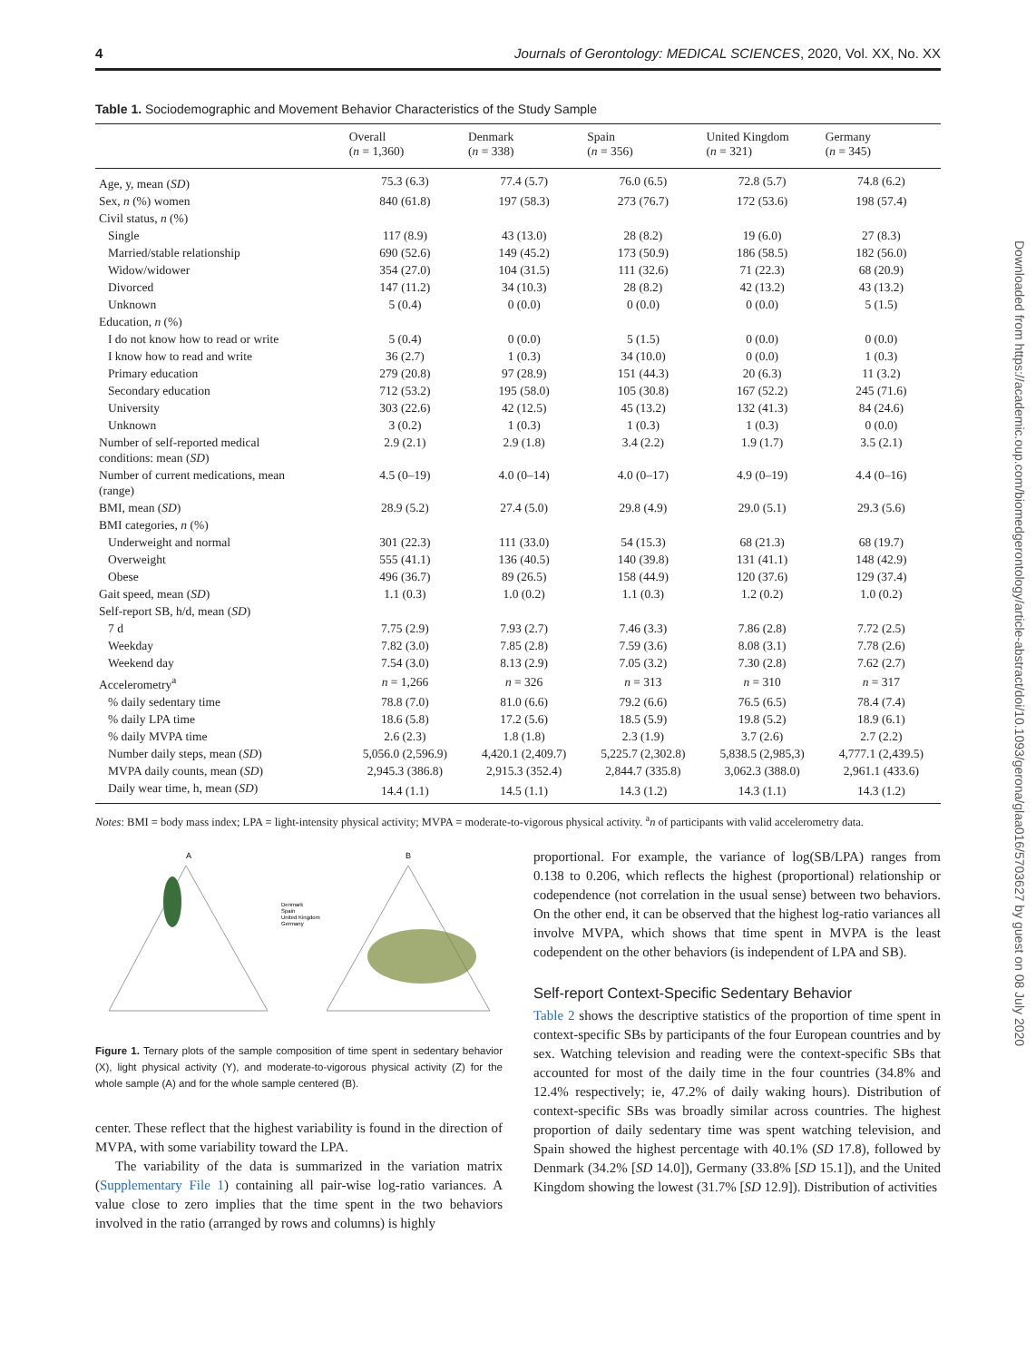4 Journals of Gerontology: MEDICAL SCIENCES, 2020, Vol. XX, No. XX
Downloaded from https://academic.oup.com/biomedgerontology/article-abstract/doi/10.1093/gerona/glaa016/5703627 by guest on 08 July 2020
Table 1. Sociodemographic and Movement Behavior Characteristics of the Study Sample
| | Overall ( n = 1,360) | Denmark ( n = 338) | Spain ( n = 356) | United Kingdom ( n = 321) | Germany ( n = 345) |
| --- | --- | --- | --- | --- | --- |
| Age, y, mean ( SD ) | 75.3 (6.3) | 77.4 (5.7) | 76.0 (6.5) | 72.8 (5.7) | 74.8 (6.2) |
| Sex, n (%) women | 840 (61.8) | 197 (58.3) | 273 (76.7) | 172 (53.6) | 198 (57.4) |
| Civil status, n (%) | | | | | |
| Single | 117 (8.9) | 43 (13.0) | 28 (8.2) | 19 (6.0) | 27 (8.3) |
| Married/stable relationship | 690 (52.6) | 149 (45.2) | 173 (50.9) | 186 (58.5) | 182 (56.0) |
| Widow/widower | 354 (27.0) | 104 (31.5) | 111 (32.6) | 71 (22.3) | 68 (20.9) |
| Divorced | 147 (11.2) | 34 (10.3) | 28 (8.2) | 42 (13.2) | 43 (13.2) |
| Unknown | 5 (0.4) | 0 (0.0) | 0 (0.0) | 0 (0.0) | 5 (1.5) |
| Education, n (%) | | | | | |
| I do not know how to read or write | 5 (0.4) | 0 (0.0) | 5 (1.5) | 0 (0.0) | 0 (0.0) |
| I know how to read and write | 36 (2.7) | 1 (0.3) | 34 (10.0) | 0 (0.0) | 1 (0.3) |
| Primary education | 279 (20.8) | 97 (28.9) | 151 (44.3) | 20 (6.3) | 11 (3.2) |
| Secondary education | 712 (53.2) | 195 (58.0) | 105 (30.8) | 167 (52.2) | 245 (71.6) |
| University | 303 (22.6) | 42 (12.5) | 45 (13.2) | 132 (41.3) | 84 (24.6) |
| Unknown | 3 (0.2) | 1 (0.3) | 1 (0.3) | 1 (0.3) | 0 (0.0) |
| Number of self-reported medical conditions: mean ( SD ) | 2.9 (2.1) | 2.9 (1.8) | 3.4 (2.2) | 1.9 (1.7) | 3.5 (2.1) |
| Number of current medications, mean (range) | 4.5 (0–19) | 4.0 (0–14) | 4.0 (0–17) | 4.9 (0–19) | 4.4 (0–16) |
| BMI, mean ( SD ) | 28.9 (5.2) | 27.4 (5.0) | 29.8 (4.9) | 29.0 (5.1) | 29.3 (5.6) |
| BMI categories, n (%) | | | | | |
| Underweight and normal | 301 (22.3) | 111 (33.0) | 54 (15.3) | 68 (21.3) | 68 (19.7) |
| Overweight | 555 (41.1) | 136 (40.5) | 140 (39.8) | 131 (41.1) | 148 (42.9) |
| Obese | 496 (36.7) | 89 (26.5) | 158 (44.9) | 120 (37.6) | 129 (37.4) |
| Gait speed, mean ( SD ) | 1.1 (0.3) | 1.0 (0.2) | 1.1 (0.3) | 1.2 (0.2) | 1.0 (0.2) |
| Self-report SB, h/d, mean ( SD ) | | | | | |
| 7 d | 7.75 (2.9) | 7.93 (2.7) | 7.46 (3.3) | 7.86 (2.8) | 7.72 (2.5) |
| Weekday | 7.82 (3.0) | 7.85 (2.8) | 7.59 (3.6) | 8.08 (3.1) | 7.78 (2.6) |
| Weekend day | 7.54 (3.0) | 8.13 (2.9) | 7.05 (3.2) | 7.30 (2.8) | 7.62 (2.7) |
| Accelerometry<sup>a</sup> | n = 1,266 | n = 326 | n = 313 | n = 310 | n = 317 |
| % daily sedentary time | 78.8 (7.0) | 81.0 (6.6) | 79.2 (6.6) | 76.5 (6.5) | 78.4 (7.4) |
| % daily LPA time | 18.6 (5.8) | 17.2 (5.6) | 18.5 (5.9) | 19.8 (5.2) | 18.9 (6.1) |
| % daily MVPA time | 2.6 (2.3) | 1.8 (1.8) | 2.3 (1.9) | 3.7 (2.6) | 2.7 (2.2) |
| Number daily steps, mean ( SD ) | 5,056.0 (2,596.9) | 4,420.1 (2,409.7) | 5,225.7 (2,302.8) | 5,838.5 (2,985,3) | 4,777.1 (2,439.5) |
| MVPA daily counts, mean ( SD ) | 2,945.3 (386.8) | 2,915.3 (352.4) | 2,844.7 (335.8) | 3,062.3 (388.0) | 2,961.1 (433.6) |
| Daily wear time, h, mean ( SD ) | 14.4 (1.1) | 14.5 (1.1) | 14.3 (1.2) | 14.3 (1.1) | 14.3 (1.2) |
Notes: BMI = body mass index; LPA = light-intensity physical activity; MVPA = moderate-to-vigorous physical activity. <sup>a</sup>n of participants with valid accelerometry data.
A
B
Denmark
Spain
United Kingdom
Germany
Figure 1. Ternary plots of the sample composition of time spent in sedentary behavior (X), light physical activity (Y), and moderate-to-vigorous physical activity (Z) for the whole sample (A) and for the whole sample centered (B).
center. These reflect that the highest variability is found in the direction of MVPA, with some variability toward the LPA.
The variability of the data is summarized in the variation matrix (Supplementary File 1) containing all pair-wise log-ratio variances. A value close to zero implies that the time spent in the two behaviors involved in the ratio (arranged by rows and columns) is highly
proportional. For example, the variance of log(SB/LPA) ranges from 0.138 to 0.206, which reflects the highest (proportional) relationship or codependence (not correlation in the usual sense) between two behaviors. On the other end, it can be observed that the highest log-ratio variances all involve MVPA, which shows that time spent in MVPA is the least codependent on the other behaviors (is independent of LPA and SB).
Self-report Context-Specific Sedentary Behavior
Table 2 shows the descriptive statistics of the proportion of time spent in context-specific SBs by participants of the four European countries and by sex. Watching television and reading were the context-specific SBs that accounted for most of the daily time in the four countries (34.8% and 12.4% respectively; ie, 47.2% of daily waking hours). Distribution of context-specific SBs was broadly similar across countries. The highest proportion of daily sedentary time was spent watching television, and Spain showed the highest percentage with 40.1% (SD 17.8), followed by Denmark (34.2% [SD 14.0]), Germany (33.8% [SD 15.1]), and the United Kingdom showing the lowest (31.7% [SD 12.9]). Distribution of activities